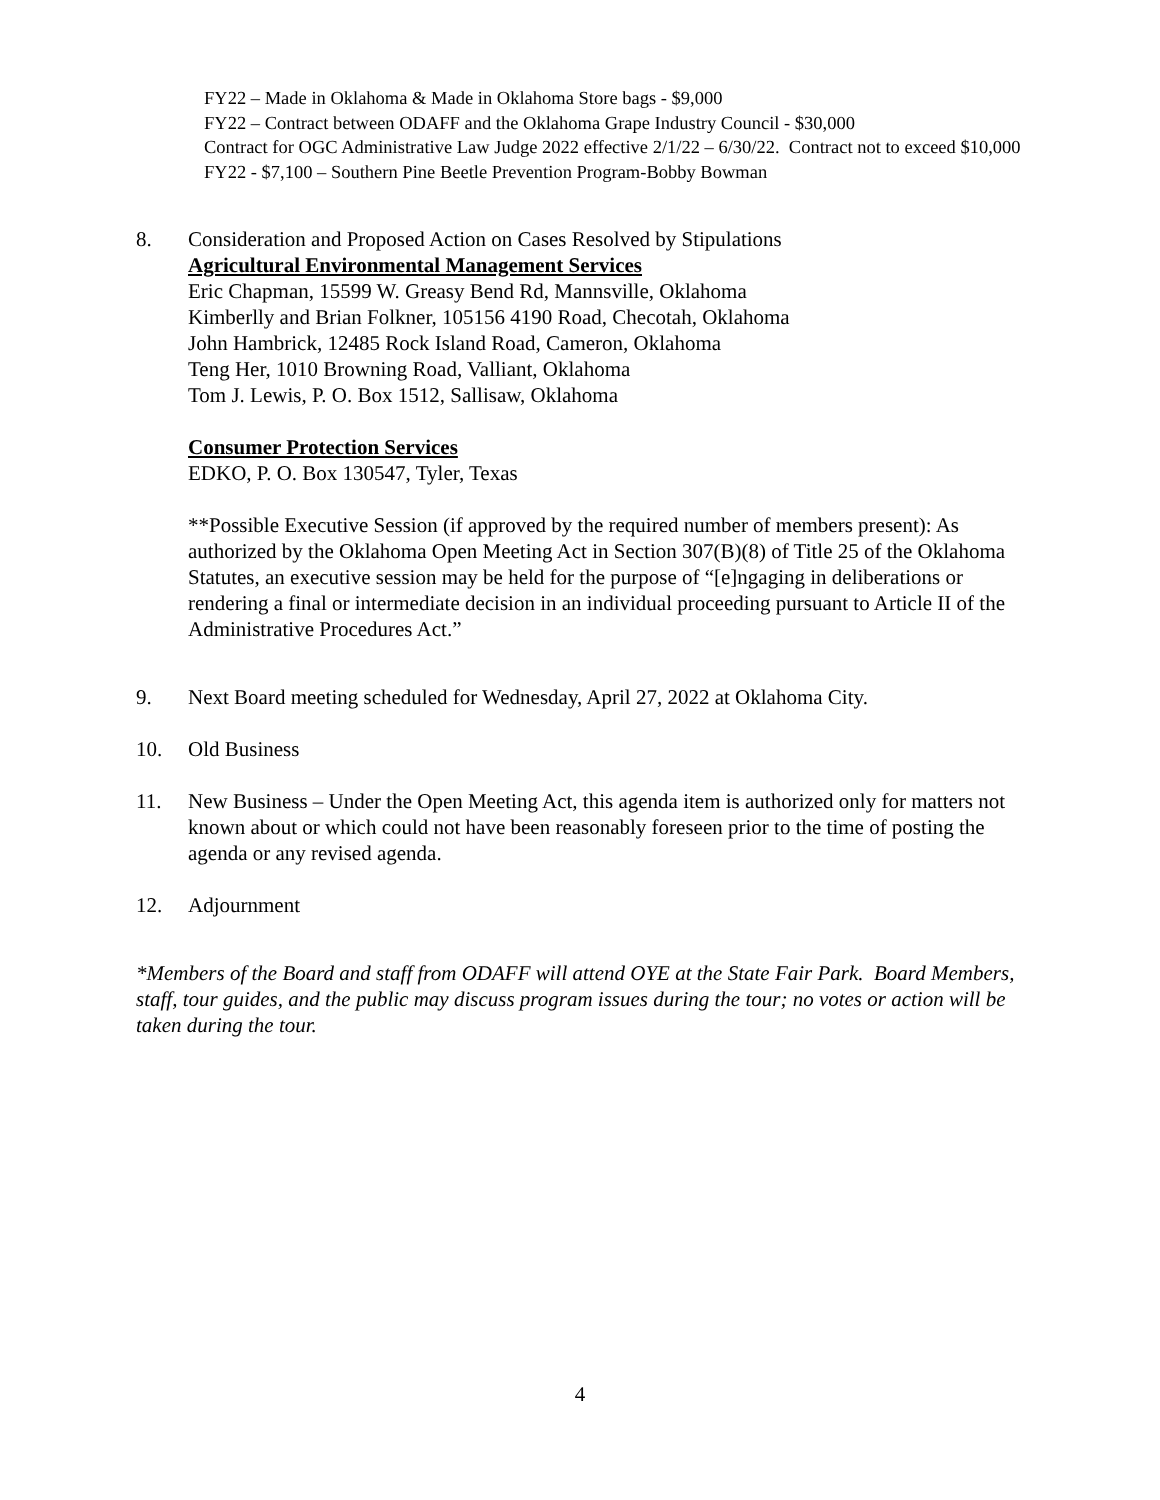FY22 – Made in Oklahoma & Made in Oklahoma Store bags - $9,000
FY22 – Contract between ODAFF and the Oklahoma Grape Industry Council - $30,000
Contract for OGC Administrative Law Judge 2022 effective 2/1/22 – 6/30/22. Contract not to exceed $10,000
FY22 - $7,100 – Southern Pine Beetle Prevention Program-Bobby Bowman
8. Consideration and Proposed Action on Cases Resolved by Stipulations
Agricultural Environmental Management Services
Eric Chapman, 15599 W. Greasy Bend Rd, Mannsville, Oklahoma
Kimberlly and Brian Folkner, 105156 4190 Road, Checotah, Oklahoma
John Hambrick, 12485 Rock Island Road, Cameron, Oklahoma
Teng Her, 1010 Browning Road, Valliant, Oklahoma
Tom J. Lewis, P. O. Box 1512, Sallisaw, Oklahoma
Consumer Protection Services
EDKO, P. O. Box 130547, Tyler, Texas
**Possible Executive Session (if approved by the required number of members present): As authorized by the Oklahoma Open Meeting Act in Section 307(B)(8) of Title 25 of the Oklahoma Statutes, an executive session may be held for the purpose of “[e]ngaging in deliberations or rendering a final or intermediate decision in an individual proceeding pursuant to Article II of the Administrative Procedures Act.”
9. Next Board meeting scheduled for Wednesday, April 27, 2022 at Oklahoma City.
10. Old Business
11. New Business – Under the Open Meeting Act, this agenda item is authorized only for matters not known about or which could not have been reasonably foreseen prior to the time of posting the agenda or any revised agenda.
12. Adjournment
*Members of the Board and staff from ODAFF will attend OYE at the State Fair Park. Board Members, staff, tour guides, and the public may discuss program issues during the tour; no votes or action will be taken during the tour.
4